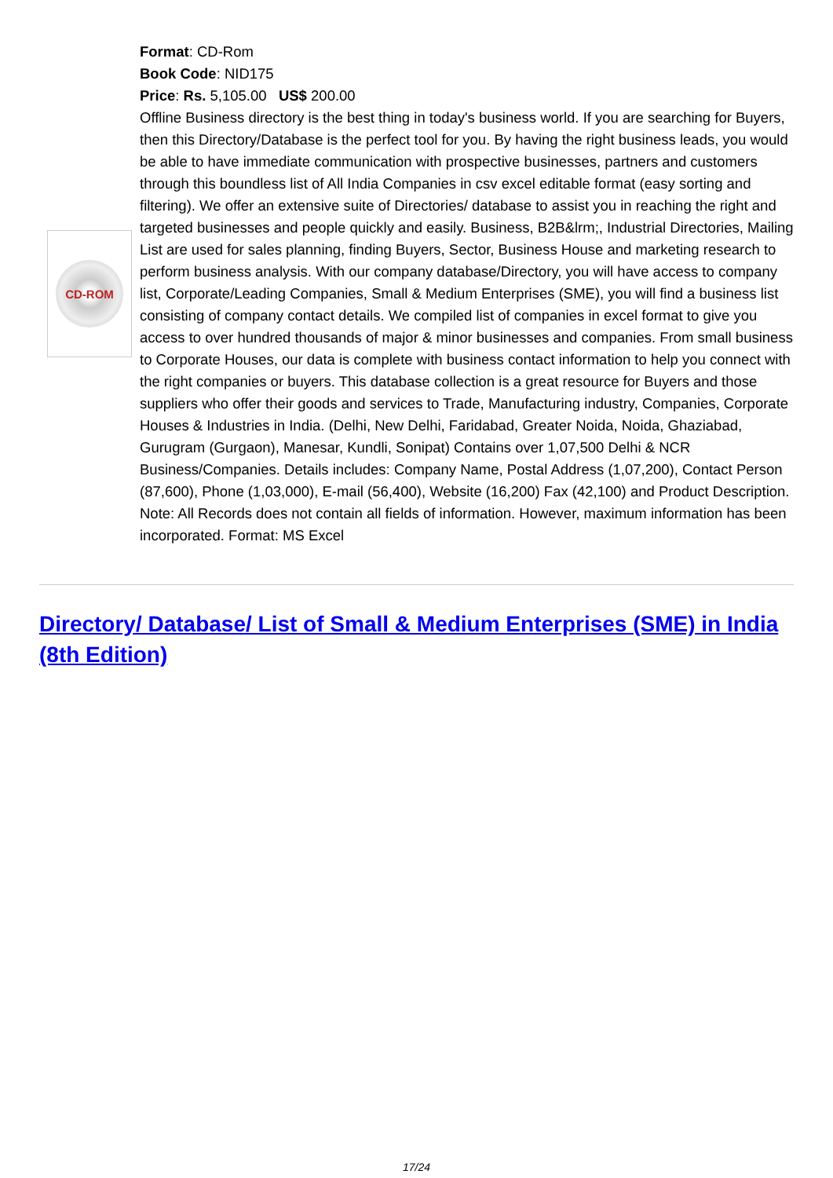CD-ROM
Format: CD-Rom
Book Code: NID175
Price: Rs. 5,105.00 US$ 200.00
Offline Business directory is the best thing in today's business world. If you are searching for Buyers, then this Directory/Database is the perfect tool for you. By having the right business leads, you would be able to have immediate communication with prospective businesses, partners and customers through this boundless list of All India Companies in csv excel editable format (easy sorting and filtering). We offer an extensive suite of Directories/ database to assist you in reaching the right and targeted businesses and people quickly and easily. Business, B2B&lrm;, Industrial Directories, Mailing List are used for sales planning, finding Buyers, Sector, Business House and marketing research to perform business analysis. With our company database/Directory, you will have access to company list, Corporate/Leading Companies, Small & Medium Enterprises (SME), you will find a business list consisting of company contact details. We compiled list of companies in excel format to give you access to over hundred thousands of major & minor businesses and companies. From small business to Corporate Houses, our data is complete with business contact information to help you connect with the right companies or buyers. This database collection is a great resource for Buyers and those suppliers who offer their goods and services to Trade, Manufacturing industry, Companies, Corporate Houses & Industries in India. (Delhi, New Delhi, Faridabad, Greater Noida, Noida, Ghaziabad, Gurugram (Gurgaon), Manesar, Kundli, Sonipat) Contains over 1,07,500 Delhi & NCR Business/Companies. Details includes: Company Name, Postal Address (1,07,200), Contact Person (87,600), Phone (1,03,000), E-mail (56,400), Website (16,200) Fax (42,100) and Product Description. Note: All Records does not contain all fields of information. However, maximum information has been incorporated. Format: MS Excel
Directory/ Database/ List of Small & Medium Enterprises (SME) in India (8th Edition)
17/24